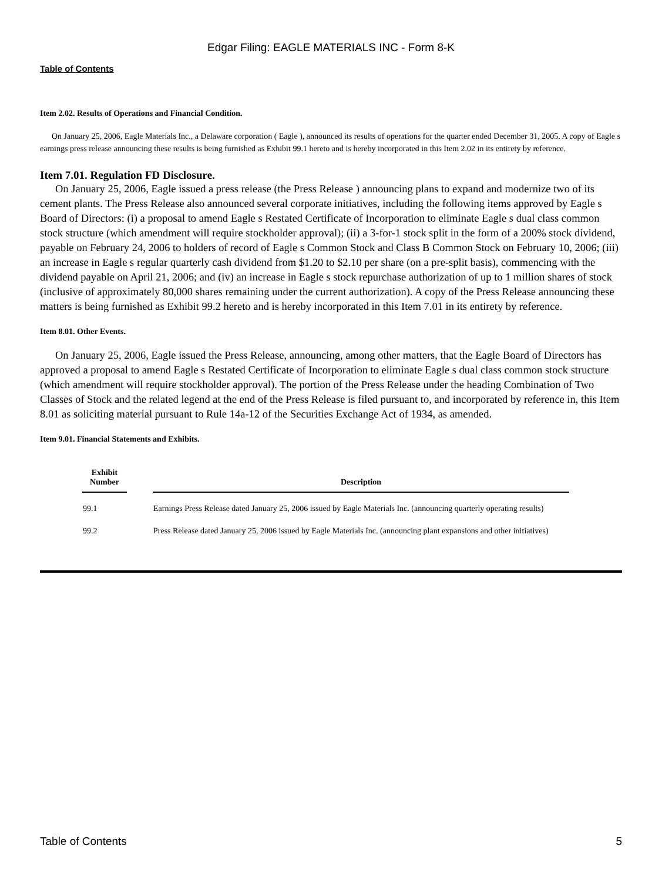Edgar Filing: EAGLE MATERIALS INC - Form 8-K
Table of Contents
Item 2.02. Results of Operations and Financial Condition.
On January 25, 2006, Eagle Materials Inc., a Delaware corporation ( Eagle ), announced its results of operations for the quarter ended December 31, 2005. A copy of Eagle s earnings press release announcing these results is being furnished as Exhibit 99.1 hereto and is hereby incorporated in this Item 2.02 in its entirety by reference.
Item 7.01. Regulation FD Disclosure.
On January 25, 2006, Eagle issued a press release (the Press Release ) announcing plans to expand and modernize two of its cement plants. The Press Release also announced several corporate initiatives, including the following items approved by Eagle s Board of Directors: (i) a proposal to amend Eagle s Restated Certificate of Incorporation to eliminate Eagle s dual class common stock structure (which amendment will require stockholder approval); (ii) a 3-for-1 stock split in the form of a 200% stock dividend, payable on February 24, 2006 to holders of record of Eagle s Common Stock and Class B Common Stock on February 10, 2006; (iii) an increase in Eagle s regular quarterly cash dividend from $1.20 to $2.10 per share (on a pre-split basis), commencing with the dividend payable on April 21, 2006; and (iv) an increase in Eagle s stock repurchase authorization of up to 1 million shares of stock (inclusive of approximately 80,000 shares remaining under the current authorization). A copy of the Press Release announcing these matters is being furnished as Exhibit 99.2 hereto and is hereby incorporated in this Item 7.01 in its entirety by reference.
Item 8.01. Other Events.
On January 25, 2006, Eagle issued the Press Release, announcing, among other matters, that the Eagle Board of Directors has approved a proposal to amend Eagle s Restated Certificate of Incorporation to eliminate Eagle s dual class common stock structure (which amendment will require stockholder approval). The portion of the Press Release under the heading Combination of Two Classes of Stock and the related legend at the end of the Press Release is filed pursuant to, and incorporated by reference in, this Item 8.01 as soliciting material pursuant to Rule 14a-12 of the Securities Exchange Act of 1934, as amended.
Item 9.01. Financial Statements and Exhibits.
| Exhibit Number | | Description |
| --- | --- | --- |
| 99.1 | | Earnings Press Release dated January 25, 2006 issued by Eagle Materials Inc. (announcing quarterly operating results) |
| 99.2 | | Press Release dated January 25, 2006 issued by Eagle Materials Inc. (announcing plant expansions and other initiatives) |
Table of Contents 5